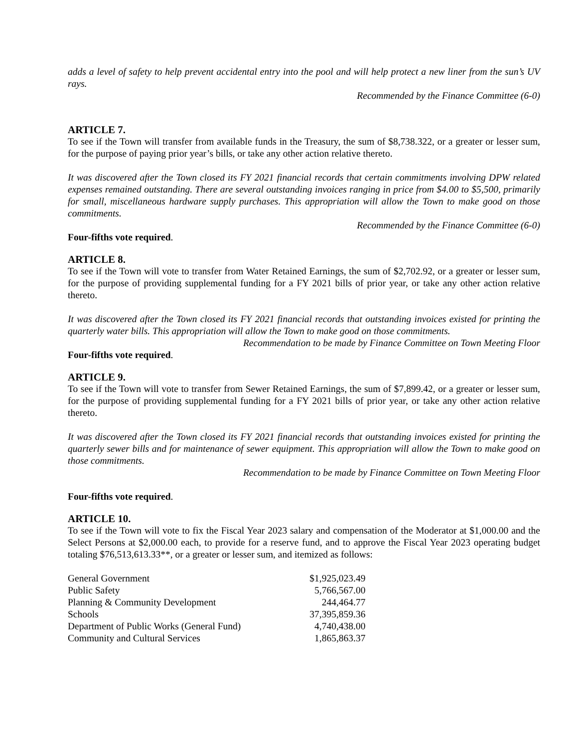adds a level of safety to help prevent accidental entry into the pool and will help protect a new liner from the sun’s UV rays.
Recommended by the Finance Committee (6-0)
ARTICLE 7.
To see if the Town will transfer from available funds in the Treasury, the sum of $8,738.322, or a greater or lesser sum, for the purpose of paying prior year’s bills, or take any other action relative thereto.
It was discovered after the Town closed its FY 2021 financial records that certain commitments involving DPW related expenses remained outstanding. There are several outstanding invoices ranging in price from $4.00 to $5,500, primarily for small, miscellaneous hardware supply purchases. This appropriation will allow the Town to make good on those commitments.
Recommended by the Finance Committee (6-0)
Four-fifths vote required.
ARTICLE 8.
To see if the Town will vote to transfer from Water Retained Earnings, the sum of $2,702.92, or a greater or lesser sum, for the purpose of providing supplemental funding for a FY 2021 bills of prior year, or take any other action relative thereto.
It was discovered after the Town closed its FY 2021 financial records that outstanding invoices existed for printing the quarterly water bills. This appropriation will allow the Town to make good on those commitments.
Recommendation to be made by Finance Committee on Town Meeting Floor
Four-fifths vote required.
ARTICLE 9.
To see if the Town will vote to transfer from Sewer Retained Earnings, the sum of $7,899.42, or a greater or lesser sum, for the purpose of providing supplemental funding for a FY 2021 bills of prior year, or take any other action relative thereto.
It was discovered after the Town closed its FY 2021 financial records that outstanding invoices existed for printing the quarterly sewer bills and for maintenance of sewer equipment. This appropriation will allow the Town to make good on those commitments.
Recommendation to be made by Finance Committee on Town Meeting Floor
Four-fifths vote required.
ARTICLE 10.
To see if the Town will vote to fix the Fiscal Year 2023 salary and compensation of the Moderator at $1,000.00 and the Select Persons at $2,000.00 each, to provide for a reserve fund, and to approve the Fiscal Year 2023 operating budget totaling $76,513,613.33**, or a greater or lesser sum, and itemized as follows:
| General Government | $1,925,023.49 |
| Public Safety | 5,766,567.00 |
| Planning & Community Development | 244,464.77 |
| Schools | 37,395,859.36 |
| Department of Public Works (General Fund) | 4,740,438.00 |
| Community and Cultural Services | 1,865,863.37 |